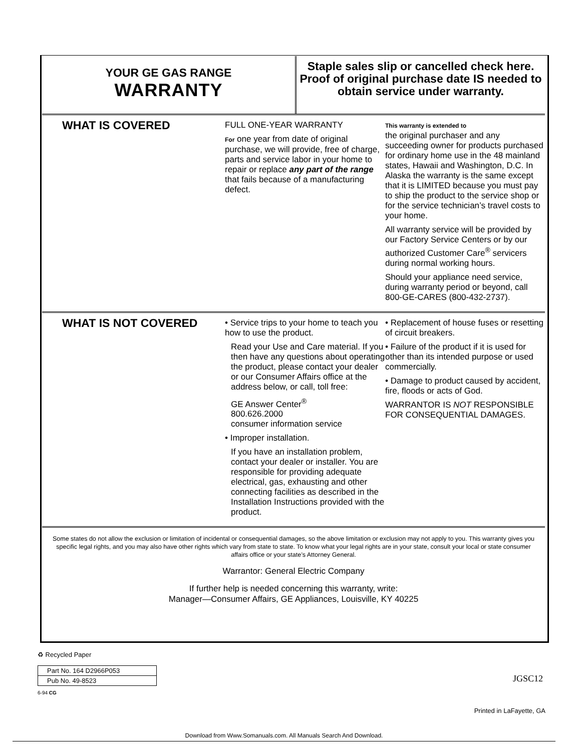YOUR GE GAS RANGE
WARRANTY
Staple sales slip or cancelled check here. Proof of original purchase date IS needed to obtain service under warranty.
WHAT IS COVERED
FULL ONE-YEAR WARRANTY
For one year from date of original purchase, we will provide, free of charge, parts and service labor in your home to repair or replace any part of the range that fails because of a manufacturing defect.
This warranty is extended to
the original purchaser and any succeeding owner for products purchased for ordinary home use in the 48 mainland states, Hawaii and Washington, D.C. In Alaska the warranty is the same except that it is LIMITED because you must pay to ship the product to the service shop or for the service technician’s travel costs to your home.
All warranty service will be provided by our Factory Service Centers or by our authorized Customer Care<sup>®</sup> servicers during normal working hours.
Should your appliance need service, during warranty period or beyond, call 800-GE-CARES (800-432-2737).
WHAT IS NOT COVERED
• Service trips to your home to teach you how to use the product.
Read your Use and Care material. If you then have any questions about operating the product, please contact your dealer or our Consumer Affairs office at the address below, or call, toll free:
GE Answer Center<sup>®</sup>
800.626.2000
consumer information service
• Improper installation.
If you have an installation problem, contact your dealer or installer. You are responsible for providing adequate electrical, gas, exhausting and other connecting facilities as described in the Installation Instructions provided with the product.
• Replacement of house fuses or resetting of circuit breakers.
• Failure of the product if it is used for other than its intended purpose or used commercially.
• Damage to product caused by accident, fire, floods or acts of God.
WARRANTOR IS NOT RESPONSIBLE FOR CONSEQUENTIAL DAMAGES.
Some states do not allow the exclusion or limitation of incidental or consequential damages, so the above limitation or exclusion may not apply to you. This warranty gives you specific legal rights, and you may also have other rights which vary from state to state. To know what your legal rights are in your state, consult your local or state consumer affairs office or your state’s Attorney General.
Warrantor: General Electric Company
If further help is needed concerning this warranty, write:
Manager—Consumer Affairs, GE Appliances, Louisville, KY 40225
♻ Recycled Paper
Part No. 164 D2966P053
Pub No. 49-8523
6-94 CG
JGSC12
Printed in LaFayette, GA
Download from Www.Somanuals.com. All Manuals Search And Download.